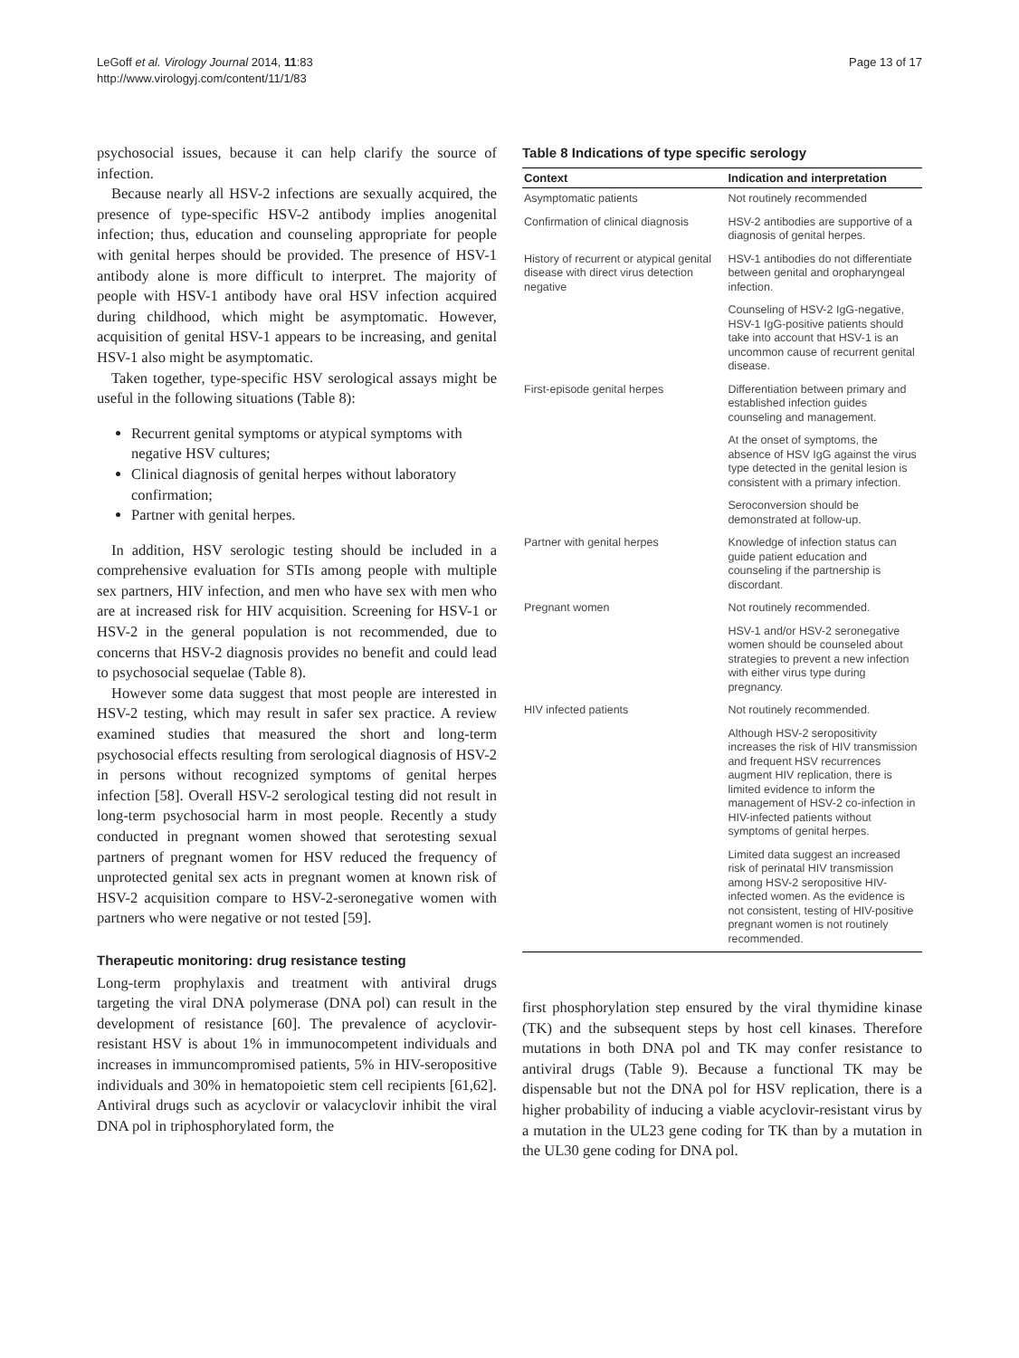LeGoff et al. Virology Journal 2014, 11:83
http://www.virologyj.com/content/11/1/83
Page 13 of 17
psychosocial issues, because it can help clarify the source of infection.
Because nearly all HSV-2 infections are sexually acquired, the presence of type-specific HSV-2 antibody implies anogenital infection; thus, education and counseling appropriate for people with genital herpes should be provided. The presence of HSV-1 antibody alone is more difficult to interpret. The majority of people with HSV-1 antibody have oral HSV infection acquired during childhood, which might be asymptomatic. However, acquisition of genital HSV-1 appears to be increasing, and genital HSV-1 also might be asymptomatic.
Taken together, type-specific HSV serological assays might be useful in the following situations (Table 8):
Recurrent genital symptoms or atypical symptoms with negative HSV cultures;
Clinical diagnosis of genital herpes without laboratory confirmation;
Partner with genital herpes.
In addition, HSV serologic testing should be included in a comprehensive evaluation for STIs among people with multiple sex partners, HIV infection, and men who have sex with men who are at increased risk for HIV acquisition. Screening for HSV-1 or HSV-2 in the general population is not recommended, due to concerns that HSV-2 diagnosis provides no benefit and could lead to psychosocial sequelae (Table 8).
However some data suggest that most people are interested in HSV-2 testing, which may result in safer sex practice. A review examined studies that measured the short and long-term psychosocial effects resulting from serological diagnosis of HSV-2 in persons without recognized symptoms of genital herpes infection [58]. Overall HSV-2 serological testing did not result in long-term psychosocial harm in most people. Recently a study conducted in pregnant women showed that serotesting sexual partners of pregnant women for HSV reduced the frequency of unprotected genital sex acts in pregnant women at known risk of HSV-2 acquisition compare to HSV-2-seronegative women with partners who were negative or not tested [59].
Therapeutic monitoring: drug resistance testing
Long-term prophylaxis and treatment with antiviral drugs targeting the viral DNA polymerase (DNA pol) can result in the development of resistance [60]. The prevalence of acyclovir-resistant HSV is about 1% in immunocompetent individuals and increases in immuncompromised patients, 5% in HIV-seropositive individuals and 30% in hematopoietic stem cell recipients [61,62]. Antiviral drugs such as acyclovir or valacyclovir inhibit the viral DNA pol in triphosphorylated form, the
Table 8 Indications of type specific serology
| Context | Indication and interpretation |
| --- | --- |
| Asymptomatic patients | Not routinely recommended |
| Confirmation of clinical diagnosis | HSV-2 antibodies are supportive of a diagnosis of genital herpes. |
| History of recurrent or atypical genital disease with direct virus detection negative | HSV-1 antibodies do not differentiate between genital and oropharyngeal infection. |
| | Counseling of HSV-2 IgG-negative, HSV-1 IgG-positive patients should take into account that HSV-1 is an uncommon cause of recurrent genital disease. |
| First-episode genital herpes | Differentiation between primary and established infection guides counseling and management. |
| | At the onset of symptoms, the absence of HSV IgG against the virus type detected in the genital lesion is consistent with a primary infection. |
| | Seroconversion should be demonstrated at follow-up. |
| Partner with genital herpes | Knowledge of infection status can guide patient education and counseling if the partnership is discordant. |
| Pregnant women | Not routinely recommended. |
| | HSV-1 and/or HSV-2 seronegative women should be counseled about strategies to prevent a new infection with either virus type during pregnancy. |
| HIV infected patients | Not routinely recommended. |
| | Although HSV-2 seropositivity increases the risk of HIV transmission and frequent HSV recurrences augment HIV replication, there is limited evidence to inform the management of HSV-2 co-infection in HIV-infected patients without symptoms of genital herpes. |
| | Limited data suggest an increased risk of perinatal HIV transmission among HSV-2 seropositive HIV-infected women. As the evidence is not consistent, testing of HIV-positive pregnant women is not routinely recommended. |
first phosphorylation step ensured by the viral thymidine kinase (TK) and the subsequent steps by host cell kinases. Therefore mutations in both DNA pol and TK may confer resistance to antiviral drugs (Table 9). Because a functional TK may be dispensable but not the DNA pol for HSV replication, there is a higher probability of inducing a viable acyclovir-resistant virus by a mutation in the UL23 gene coding for TK than by a mutation in the UL30 gene coding for DNA pol.